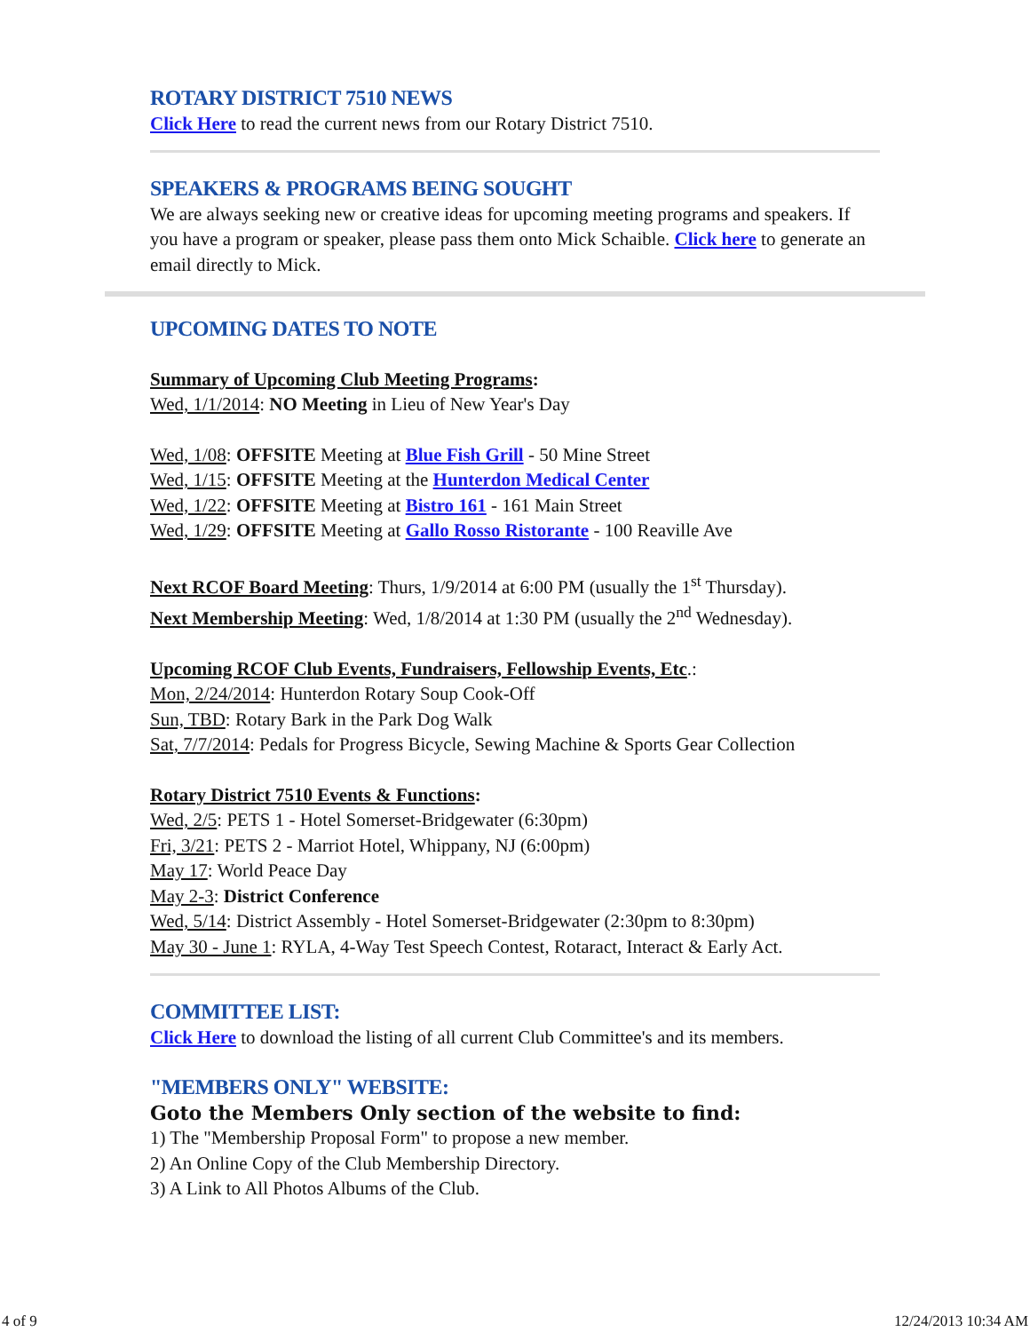ROTARY DISTRICT 7510 NEWS
Click Here to read the current news from our Rotary District 7510.
SPEAKERS & PROGRAMS BEING SOUGHT
We are always seeking new or creative ideas for upcoming meeting programs and speakers. If you have a program or speaker, please pass them onto Mick Schaible. Click here to generate an email directly to Mick.
UPCOMING DATES TO NOTE
Summary of Upcoming Club Meeting Programs:
Wed, 1/1/2014: NO Meeting in Lieu of New Year's Day
Wed, 1/08: OFFSITE Meeting at Blue Fish Grill - 50 Mine Street
Wed, 1/15: OFFSITE Meeting at the Hunterdon Medical Center
Wed, 1/22: OFFSITE Meeting at Bistro 161 - 161 Main Street
Wed, 1/29: OFFSITE Meeting at Gallo Rosso Ristorante - 100 Reaville Ave
Next RCOF Board Meeting: Thurs, 1/9/2014 at 6:00 PM (usually the 1<sup>st</sup> Thursday).
Next Membership Meeting: Wed, 1/8/2014 at 1:30 PM (usually the 2<sup>nd</sup> Wednesday).
Upcoming RCOF Club Events, Fundraisers, Fellowship Events, Etc.:
Mon, 2/24/2014: Hunterdon Rotary Soup Cook-Off
Sun, TBD: Rotary Bark in the Park Dog Walk
Sat, 7/7/2014: Pedals for Progress Bicycle, Sewing Machine & Sports Gear Collection
Rotary District 7510 Events & Functions:
Wed, 2/5: PETS 1 - Hotel Somerset-Bridgewater (6:30pm)
Fri, 3/21: PETS 2 - Marriot Hotel, Whippany, NJ (6:00pm)
May 17: World Peace Day
May 2-3: District Conference
Wed, 5/14: District Assembly - Hotel Somerset-Bridgewater (2:30pm to 8:30pm)
May 30 - June 1: RYLA, 4-Way Test Speech Contest, Rotaract, Interact & Early Act.
COMMITTEE LIST:
Click Here to download the listing of all current Club Committee's and its members.
"MEMBERS ONLY" WEBSITE:
Goto the Members Only section of the website to find:
1) The "Membership Proposal Form" to propose a new member.
2) An Online Copy of the Club Membership Directory.
3) A Link to All Photos Albums of the Club.
4 of 9 12/24/2013 10:34 AM